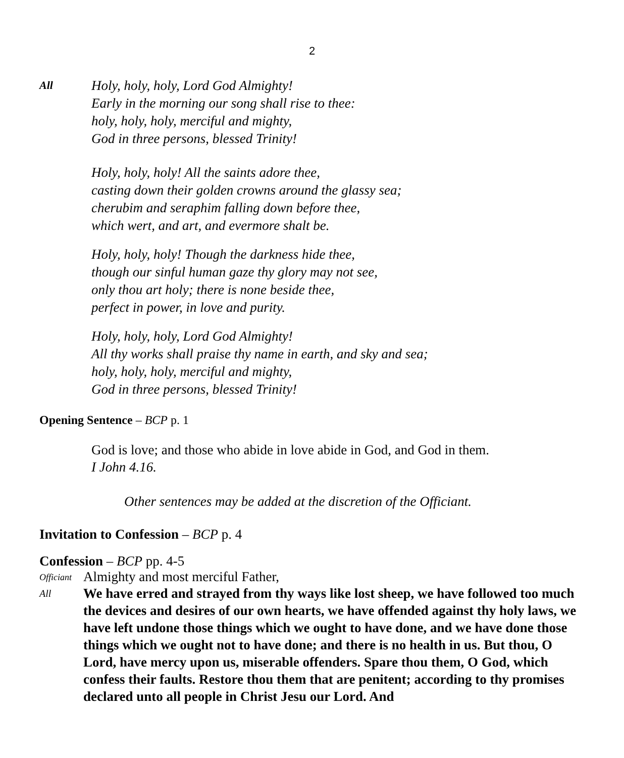2
All
Holy, holy, holy, Lord God Almighty!
Early in the morning our song shall rise to thee:
holy, holy, holy, merciful and mighty,
God in three persons, blessed Trinity!
Holy, holy, holy! All the saints adore thee,
casting down their golden crowns around the glassy sea;
cherubim and seraphim falling down before thee,
which wert, and art, and evermore shalt be.
Holy, holy, holy! Though the darkness hide thee,
though our sinful human gaze thy glory may not see,
only thou art holy; there is none beside thee,
perfect in power, in love and purity.
Holy, holy, holy, Lord God Almighty!
All thy works shall praise thy name in earth, and sky and sea;
holy, holy, holy, merciful and mighty,
God in three persons, blessed Trinity!
Opening Sentence – BCP p. 1
God is love; and those who abide in love abide in God, and God in them.
I John 4.16.
Other sentences may be added at the discretion of the Officiant.
Invitation to Confession – BCP p. 4
Confession – BCP pp. 4-5
Officiant
Almighty and most merciful Father,
All
We have erred and strayed from thy ways like lost sheep, we have followed too much the devices and desires of our own hearts, we have offended against thy holy laws, we have left undone those things which we ought to have done, and we have done those things which we ought not to have done; and there is no health in us. But thou, O Lord, have mercy upon us, miserable offenders. Spare thou them, O God, which confess their faults. Restore thou them that are penitent; according to thy promises declared unto all people in Christ Jesu our Lord. And